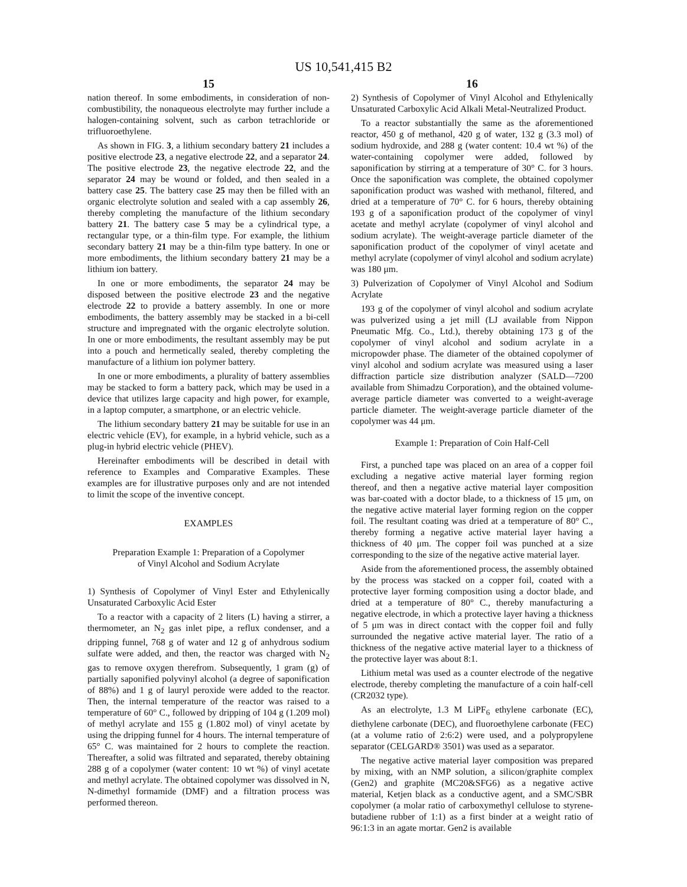US 10,541,415 B2
15
nation thereof. In some embodiments, in consideration of non-combustibility, the nonaqueous electrolyte may further include a halogen-containing solvent, such as carbon tetrachloride or trifluoroethylene.
As shown in FIG. 3, a lithium secondary battery 21 includes a positive electrode 23, a negative electrode 22, and a separator 24. The positive electrode 23, the negative electrode 22, and the separator 24 may be wound or folded, and then sealed in a battery case 25. The battery case 25 may then be filled with an organic electrolyte solution and sealed with a cap assembly 26, thereby completing the manufacture of the lithium secondary battery 21. The battery case 5 may be a cylindrical type, a rectangular type, or a thin-film type. For example, the lithium secondary battery 21 may be a thin-film type battery. In one or more embodiments, the lithium secondary battery 21 may be a lithium ion battery.
In one or more embodiments, the separator 24 may be disposed between the positive electrode 23 and the negative electrode 22 to provide a battery assembly. In one or more embodiments, the battery assembly may be stacked in a bi-cell structure and impregnated with the organic electrolyte solution. In one or more embodiments, the resultant assembly may be put into a pouch and hermetically sealed, thereby completing the manufacture of a lithium ion polymer battery.
In one or more embodiments, a plurality of battery assemblies may be stacked to form a battery pack, which may be used in a device that utilizes large capacity and high power, for example, in a laptop computer, a smartphone, or an electric vehicle.
The lithium secondary battery 21 may be suitable for use in an electric vehicle (EV), for example, in a hybrid vehicle, such as a plug-in hybrid electric vehicle (PHEV).
Hereinafter embodiments will be described in detail with reference to Examples and Comparative Examples. These examples are for illustrative purposes only and are not intended to limit the scope of the inventive concept.
EXAMPLES
Preparation Example 1: Preparation of a Copolymer
of Vinyl Alcohol and Sodium Acrylate
1) Synthesis of Copolymer of Vinyl Ester and Ethylenically Unsaturated Carboxylic Acid Ester
To a reactor with a capacity of 2 liters (L) having a stirrer, a thermometer, an N<sub>2</sub> gas inlet pipe, a reflux condenser, and a dripping funnel, 768 g of water and 12 g of anhydrous sodium sulfate were added, and then, the reactor was charged with N<sub>2</sub> gas to remove oxygen therefrom. Subsequently, 1 gram (g) of partially saponified polyvinyl alcohol (a degree of saponification of 88%) and 1 g of lauryl peroxide were added to the reactor. Then, the internal temperature of the reactor was raised to a temperature of 60° C., followed by dripping of 104 g (1.209 mol) of methyl acrylate and 155 g (1.802 mol) of vinyl acetate by using the dripping funnel for 4 hours. The internal temperature of 65° C. was maintained for 2 hours to complete the reaction. Thereafter, a solid was filtrated and separated, thereby obtaining 288 g of a copolymer (water content: 10 wt %) of vinyl acetate and methyl acrylate. The obtained copolymer was dissolved in N, N-dimethyl formamide (DMF) and a filtration process was performed thereon.
16
2) Synthesis of Copolymer of Vinyl Alcohol and Ethylenically Unsaturated Carboxylic Acid Alkali Metal-Neutralized Product.
To a reactor substantially the same as the aforementioned reactor, 450 g of methanol, 420 g of water, 132 g (3.3 mol) of sodium hydroxide, and 288 g (water content: 10.4 wt %) of the water-containing copolymer were added, followed by saponification by stirring at a temperature of 30° C. for 3 hours. Once the saponification was complete, the obtained copolymer saponification product was washed with methanol, filtered, and dried at a temperature of 70° C. for 6 hours, thereby obtaining 193 g of a saponification product of the copolymer of vinyl acetate and methyl acrylate (copolymer of vinyl alcohol and sodium acrylate). The weight-average particle diameter of the saponification product of the copolymer of vinyl acetate and methyl acrylate (copolymer of vinyl alcohol and sodium acrylate) was 180 μm.
3) Pulverization of Copolymer of Vinyl Alcohol and Sodium Acrylate
193 g of the copolymer of vinyl alcohol and sodium acrylate was pulverized using a jet mill (LJ available from Nippon Pneumatic Mfg. Co., Ltd.), thereby obtaining 173 g of the copolymer of vinyl alcohol and sodium acrylate in a micropowder phase. The diameter of the obtained copolymer of vinyl alcohol and sodium acrylate was measured using a laser diffraction particle size distribution analyzer (SALD—7200 available from Shimadzu Corporation), and the obtained volume-average particle diameter was converted to a weight-average particle diameter. The weight-average particle diameter of the copolymer was 44 μm.
Example 1: Preparation of Coin Half-Cell
First, a punched tape was placed on an area of a copper foil excluding a negative active material layer forming region thereof, and then a negative active material layer composition was bar-coated with a doctor blade, to a thickness of 15 μm, on the negative active material layer forming region on the copper foil. The resultant coating was dried at a temperature of 80° C., thereby forming a negative active material layer having a thickness of 40 μm. The copper foil was punched at a size corresponding to the size of the negative active material layer.
Aside from the aforementioned process, the assembly obtained by the process was stacked on a copper foil, coated with a protective layer forming composition using a doctor blade, and dried at a temperature of 80° C., thereby manufacturing a negative electrode, in which a protective layer having a thickness of 5 μm was in direct contact with the copper foil and fully surrounded the negative active material layer. The ratio of a thickness of the negative active material layer to a thickness of the protective layer was about 8:1.
Lithium metal was used as a counter electrode of the negative electrode, thereby completing the manufacture of a coin half-cell (CR2032 type).
As an electrolyte, 1.3 M LiPF<sub>6</sub> ethylene carbonate (EC), diethylene carbonate (DEC), and fluoroethylene carbonate (FEC) (at a volume ratio of 2:6:2) were used, and a polypropylene separator (CELGARD® 3501) was used as a separator.
The negative active material layer composition was prepared by mixing, with an NMP solution, a silicon/graphite complex (Gen2) and graphite (MC20&SFG6) as a negative active material, Ketjen black as a conductive agent, and a SMC/SBR copolymer (a molar ratio of carboxymethyl cellulose to styrene-butadiene rubber of 1:1) as a first binder at a weight ratio of 96:1:3 in an agate mortar. Gen2 is available